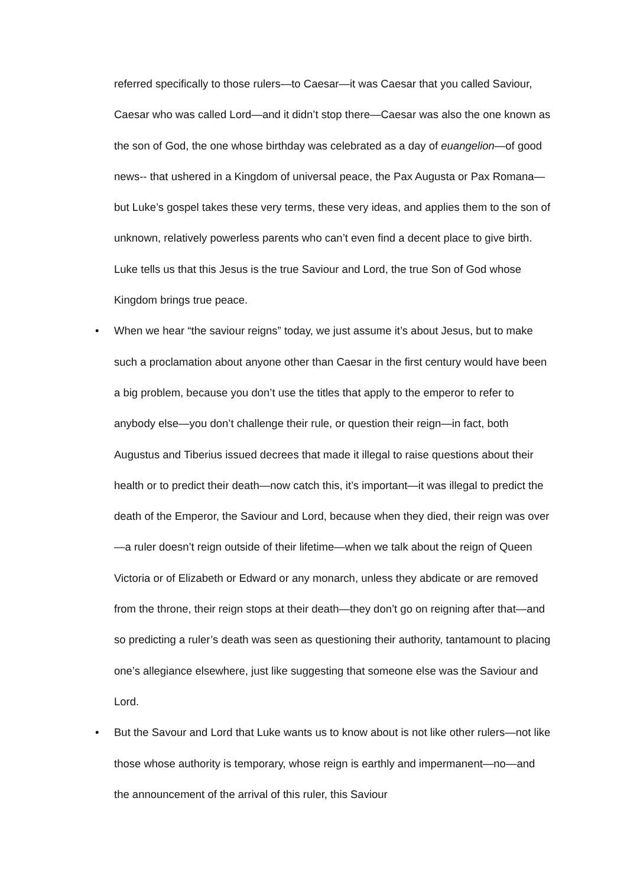referred specifically to those rulers—to Caesar—it was Caesar that you called Saviour, Caesar who was called Lord—and it didn’t stop there—Caesar was also the one known as the son of God, the one whose birthday was celebrated as a day of euangelion—of good news-- that ushered in a Kingdom of universal peace, the Pax Augusta or Pax Romana—but Luke’s gospel takes these very terms, these very ideas, and applies them to the son of unknown, relatively powerless parents who can’t even find a decent place to give birth. Luke tells us that this Jesus is the true Saviour and Lord, the true Son of God whose Kingdom brings true peace.
• When we hear “the saviour reigns” today, we just assume it’s about Jesus, but to make such a proclamation about anyone other than Caesar in the first century would have been a big problem, because you don’t use the titles that apply to the emperor to refer to anybody else—you don’t challenge their rule, or question their reign—in fact, both Augustus and Tiberius issued decrees that made it illegal to raise questions about their health or to predict their death—now catch this, it’s important—it was illegal to predict the death of the Emperor, the Saviour and Lord, because when they died, their reign was over—a ruler doesn’t reign outside of their lifetime—when we talk about the reign of Queen Victoria or of Elizabeth or Edward or any monarch, unless they abdicate or are removed from the throne, their reign stops at their death—they don’t go on reigning after that—and so predicting a ruler’s death was seen as questioning their authority, tantamount to placing one’s allegiance elsewhere, just like suggesting that someone else was the Saviour and Lord.
• But the Savour and Lord that Luke wants us to know about is not like other rulers—not like those whose authority is temporary, whose reign is earthly and impermanent—no—and the announcement of the arrival of this ruler, this Saviour